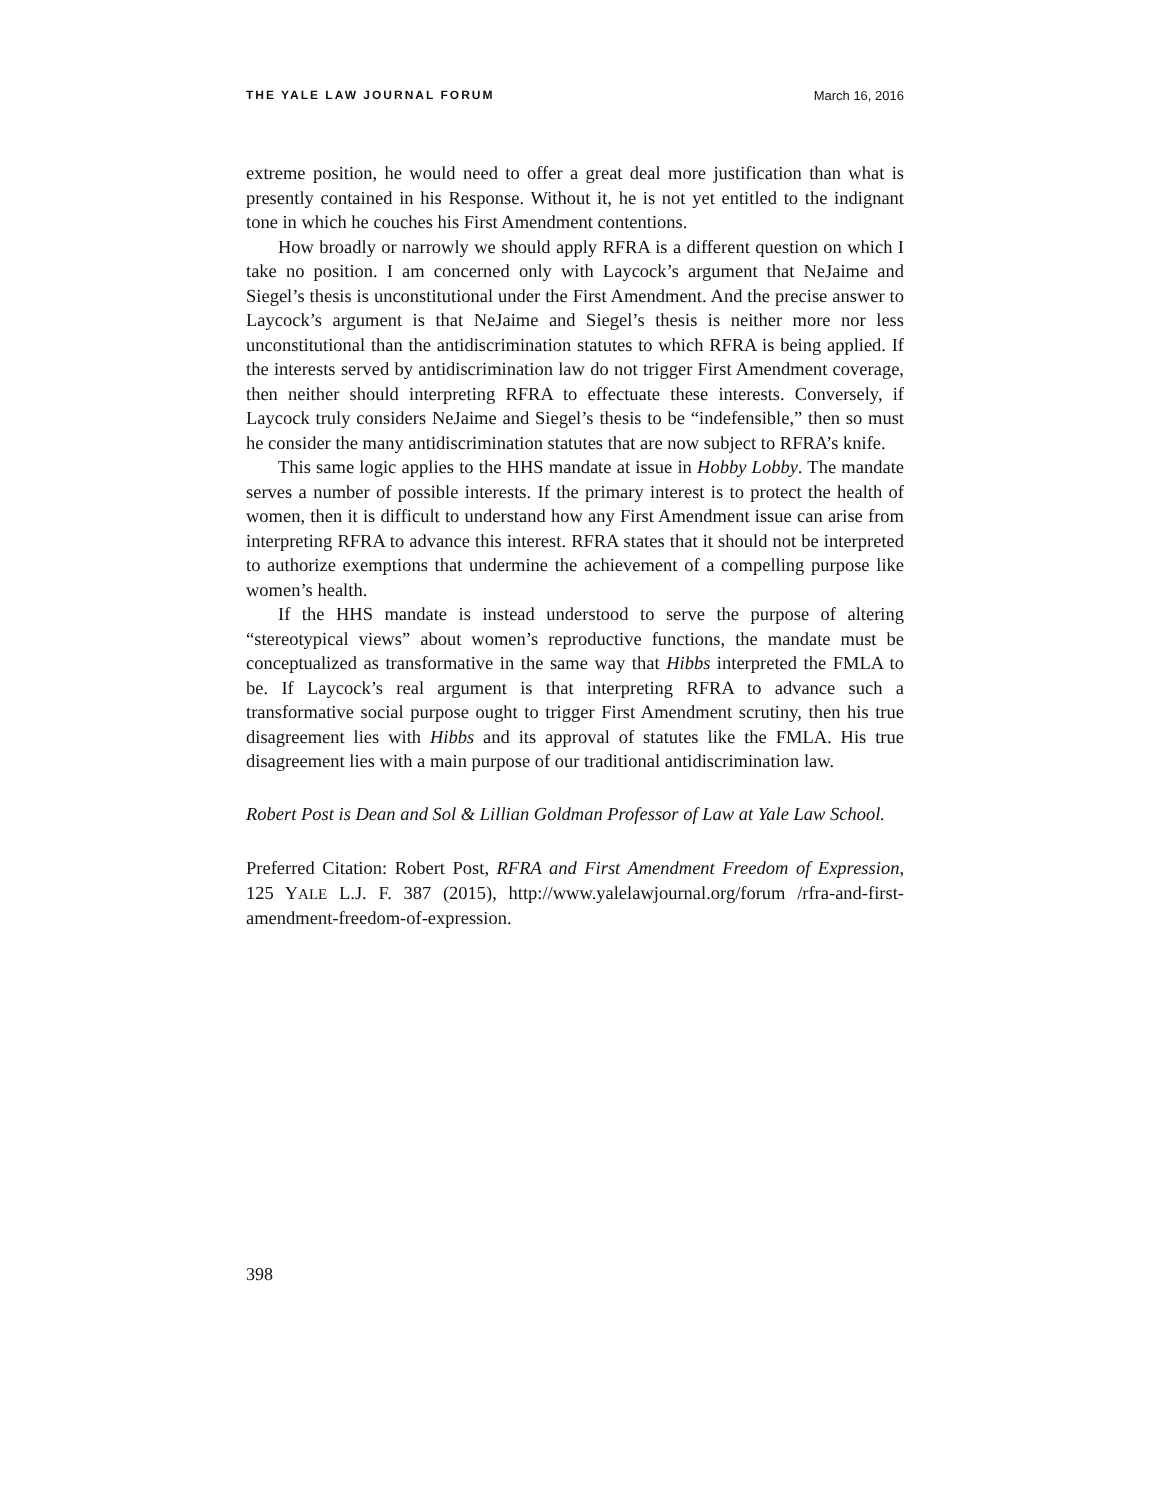THE YALE LAW JOURNAL FORUM March 16, 2016
extreme position, he would need to offer a great deal more justification than what is presently contained in his Response. Without it, he is not yet entitled to the indignant tone in which he couches his First Amendment contentions.
How broadly or narrowly we should apply RFRA is a different question on which I take no position. I am concerned only with Laycock’s argument that NeJaime and Siegel’s thesis is unconstitutional under the First Amendment. And the precise answer to Laycock’s argument is that NeJaime and Siegel’s thesis is neither more nor less unconstitutional than the antidiscrimination statutes to which RFRA is being applied. If the interests served by antidiscrimination law do not trigger First Amendment coverage, then neither should interpreting RFRA to effectuate these interests. Conversely, if Laycock truly considers NeJaime and Siegel’s thesis to be “indefensible,” then so must he consider the many antidiscrimination statutes that are now subject to RFRA’s knife.
This same logic applies to the HHS mandate at issue in Hobby Lobby. The mandate serves a number of possible interests. If the primary interest is to protect the health of women, then it is difficult to understand how any First Amendment issue can arise from interpreting RFRA to advance this interest. RFRA states that it should not be interpreted to authorize exemptions that undermine the achievement of a compelling purpose like women’s health.
If the HHS mandate is instead understood to serve the purpose of altering “stereotypical views” about women’s reproductive functions, the mandate must be conceptualized as transformative in the same way that Hibbs interpreted the FMLA to be. If Laycock’s real argument is that interpreting RFRA to advance such a transformative social purpose ought to trigger First Amendment scrutiny, then his true disagreement lies with Hibbs and its approval of statutes like the FMLA. His true disagreement lies with a main purpose of our traditional antidiscrimination law.
Robert Post is Dean and Sol & Lillian Goldman Professor of Law at Yale Law School.
Preferred Citation: Robert Post, RFRA and First Amendment Freedom of Expression, 125 YALE L.J. F. 387 (2015), http://www.yalelawjournal.org/forum /rfra-and-first-amendment-freedom-of-expression.
398